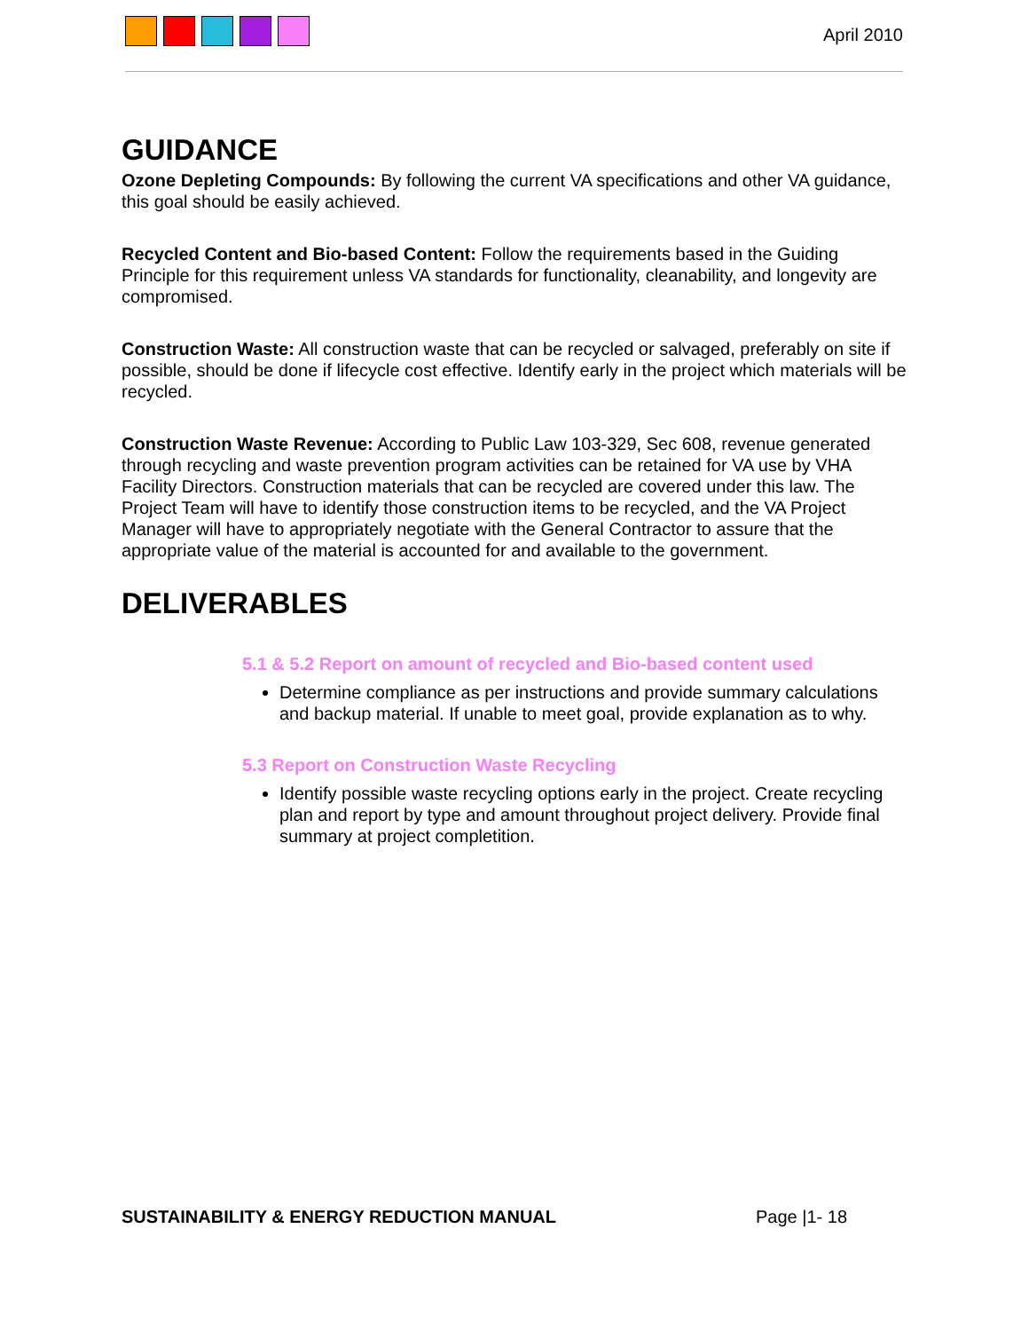April 2010
GUIDANCE
Ozone Depleting Compounds: By following the current VA specifications and other VA guidance, this goal should be easily achieved.
Recycled Content and Bio-based Content: Follow the requirements based in the Guiding Principle for this requirement unless VA standards for functionality, cleanability, and longevity are compromised.
Construction Waste: All construction waste that can be recycled or salvaged, preferably on site if possible, should be done if lifecycle cost effective. Identify early in the project which materials will be recycled.
Construction Waste Revenue: According to Public Law 103-329, Sec 608, revenue generated through recycling and waste prevention program activities can be retained for VA use by VHA Facility Directors. Construction materials that can be recycled are covered under this law. The Project Team will have to identify those construction items to be recycled, and the VA Project Manager will have to appropriately negotiate with the General Contractor to assure that the appropriate value of the material is accounted for and available to the government.
DELIVERABLES
5.1 & 5.2 Report on amount of recycled and Bio-based content used
Determine compliance as per instructions and provide summary calculations and backup material. If unable to meet goal, provide explanation as to why.
5.3 Report on Construction Waste Recycling
Identify possible waste recycling options early in the project. Create recycling plan and report by type and amount throughout project delivery. Provide final summary at project completition.
SUSTAINABILITY & ENERGY REDUCTION MANUAL Page |1- 18